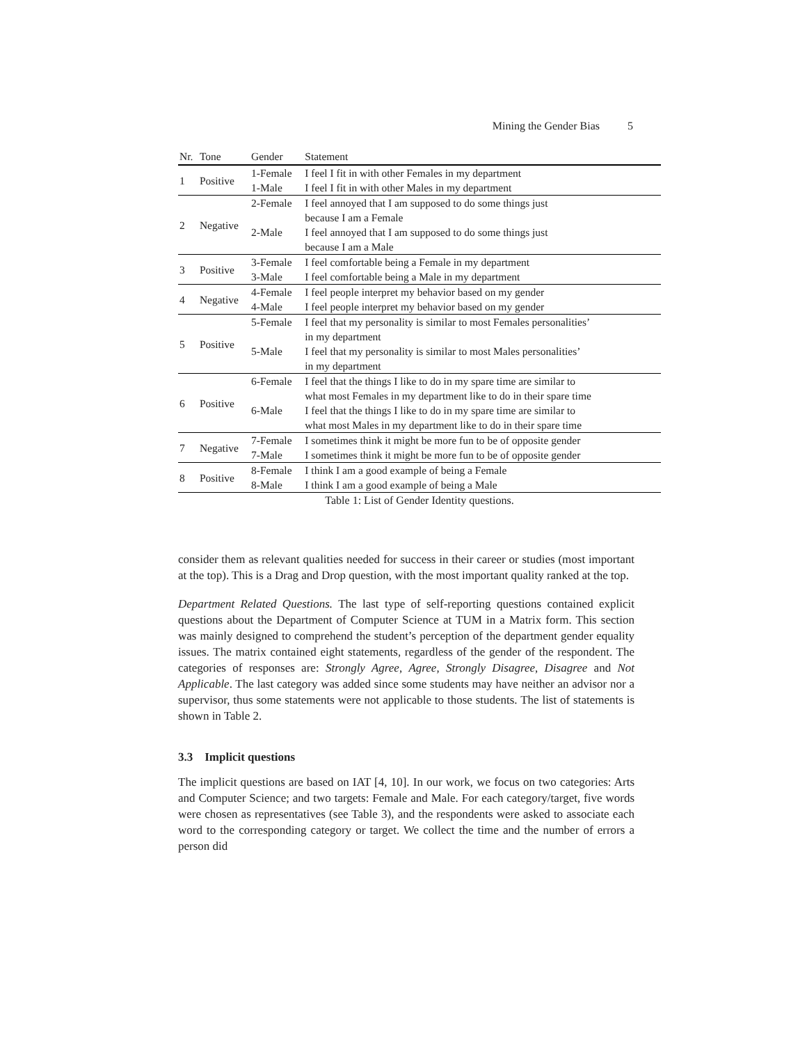Mining the Gender Bias 5
Table 1: List of Gender Identity questions.
| Nr. | Tone | Gender | Statement |
| --- | --- | --- | --- |
| 1 | Positive | 1-Female | I feel I fit in with other Females in my department |
| | | 1-Male | I feel I fit in with other Males in my department |
| 2 | Negative | 2-Female | I feel annoyed that I am supposed to do some things just because I am a Female |
| | | 2-Male | I feel annoyed that I am supposed to do some things just because I am a Male |
| 3 | Positive | 3-Female | I feel comfortable being a Female in my department |
| | | 3-Male | I feel comfortable being a Male in my department |
| 4 | Negative | 4-Female | I feel people interpret my behavior based on my gender |
| | | 4-Male | I feel people interpret my behavior based on my gender |
| 5 | Positive | 5-Female | I feel that my personality is similar to most Females personalities’ in my department |
| | | 5-Male | I feel that my personality is similar to most Males personalities’ in my department |
| 6 | Positive | 6-Female | I feel that the things I like to do in my spare time are similar to what most Females in my department like to do in their spare time |
| | | 6-Male | I feel that the things I like to do in my spare time are similar to what most Males in my department like to do in their spare time |
| 7 | Negative | 7-Female | I sometimes think it might be more fun to be of opposite gender |
| | | 7-Male | I sometimes think it might be more fun to be of opposite gender |
| 8 | Positive | 8-Female | I think I am a good example of being a Female |
| | | 8-Male | I think I am a good example of being a Male |
consider them as relevant qualities needed for success in their career or studies (most important at the top). This is a Drag and Drop question, with the most important quality ranked at the top.
Department Related Questions. The last type of self-reporting questions contained explicit questions about the Department of Computer Science at TUM in a Matrix form. This section was mainly designed to comprehend the student’s perception of the department gender equality issues. The matrix contained eight statements, regardless of the gender of the respondent. The categories of responses are: Strongly Agree, Agree, Strongly Disagree, Disagree and Not Applicable. The last category was added since some students may have neither an advisor nor a supervisor, thus some statements were not applicable to those students. The list of statements is shown in Table 2.
3.3 Implicit questions
The implicit questions are based on IAT [4, 10]. In our work, we focus on two categories: Arts and Computer Science; and two targets: Female and Male. For each category/target, five words were chosen as representatives (see Table 3), and the respondents were asked to associate each word to the corresponding category or target. We collect the time and the number of errors a person did